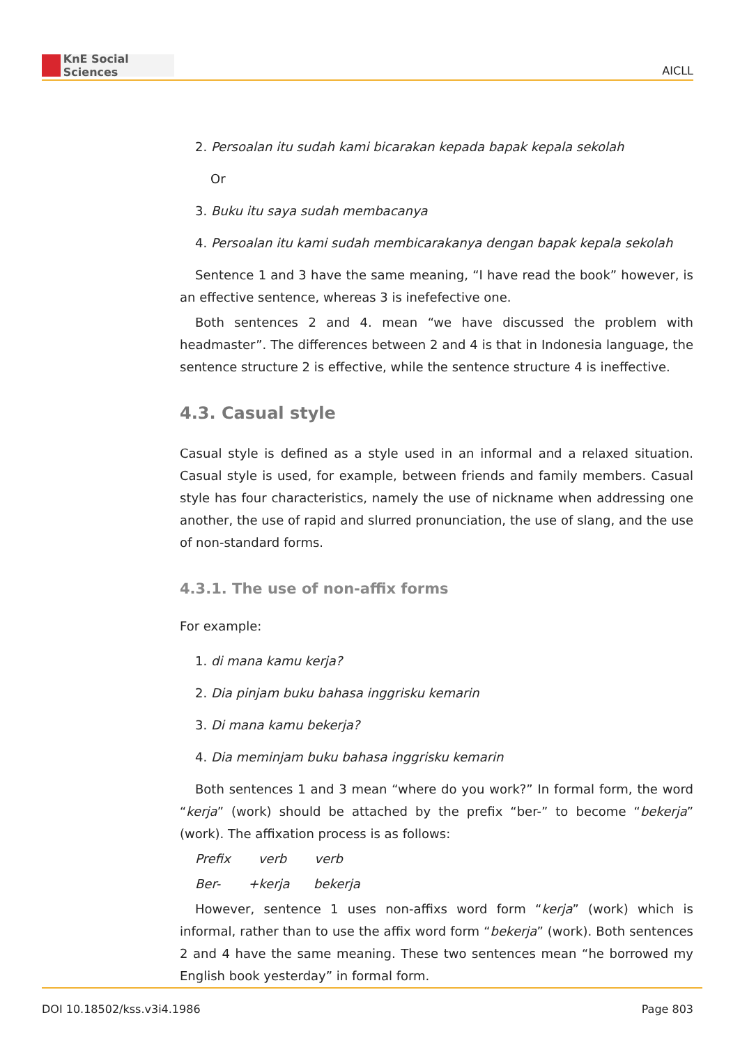KnE Social Sciences
AICLL
2. Persoalan itu sudah kami bicarakan kepada bapak kepala sekolah
Or
3. Buku itu saya sudah membacanya
4. Persoalan itu kami sudah membicarakanya dengan bapak kepala sekolah
Sentence 1 and 3 have the same meaning, “I have read the book” however, is an effective sentence, whereas 3 is inefefective one.
Both sentences 2 and 4. mean “we have discussed the problem with headmaster”. The differences between 2 and 4 is that in Indonesia language, the sentence structure 2 is effective, while the sentence structure 4 is ineffective.
4.3. Casual style
Casual style is defined as a style used in an informal and a relaxed situation. Casual style is used, for example, between friends and family members. Casual style has four characteristics, namely the use of nickname when addressing one another, the use of rapid and slurred pronunciation, the use of slang, and the use of non-standard forms.
4.3.1. The use of non-affix forms
For example:
1. di mana kamu kerja?
2. Dia pinjam buku bahasa inggrisku kemarin
3. Di mana kamu bekerja?
4. Dia meminjam buku bahasa inggrisku kemarin
Both sentences 1 and 3 mean “where do you work?” In formal form, the word “kerja” (work) should be attached by the prefix “ber-” to become “bekerja” (work). The affixation process is as follows:
Prefix verb verb
Ber- +kerja bekerja
However, sentence 1 uses non-affixs word form “kerja” (work) which is informal, rather than to use the affix word form “bekerja” (work). Both sentences 2 and 4 have the same meaning. These two sentences mean “he borrowed my English book yesterday” in formal form.
DOI 10.18502/kss.v3i4.1986 Page 803